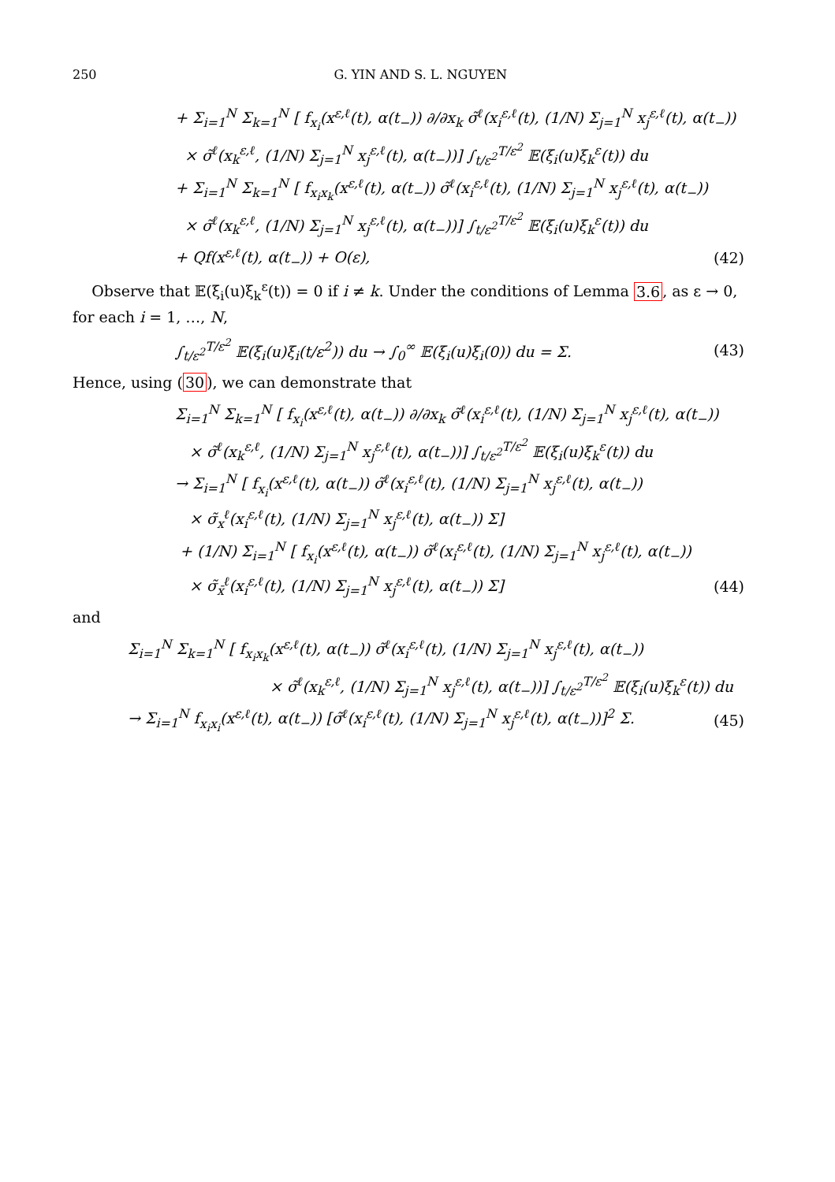250 G. YIN AND S. L. NGUYEN
+ Σ<sub>i=1</sub><sup>N</sup> Σ<sub>k=1</sub><sup>N</sup> [ f<sub>x<sub>i</sub></sub>(x<sup>ε,ℓ</sup>(t), α(t<sub>−</sub>)) ∂/∂x<sub>k</sub> σ̃<sup>ℓ</sup>(x<sub>i</sub><sup>ε,ℓ</sup>(t), (1/N) Σ<sub>j=1</sub><sup>N</sup> x<sub>j</sub><sup>ε,ℓ</sup>(t), α(t<sub>−</sub>))
× σ̃<sup>ℓ</sup>(x<sub>k</sub><sup>ε,ℓ</sup>, (1/N) Σ<sub>j=1</sub><sup>N</sup> x<sub>j</sub><sup>ε,ℓ</sup>(t), α(t<sub>−</sub>))] ∫<sub>t/ε<sup>2</sup></sub><sup>T/ε<sup>2</sup></sup> 𝔼(ξ<sub>i</sub>(u)ξ<sub>k</sub><sup>ε</sup>(t)) du
+ Σ<sub>i=1</sub><sup>N</sup> Σ<sub>k=1</sub><sup>N</sup> [ f<sub>x<sub>i</sub>x<sub>k</sub></sub>(x<sup>ε,ℓ</sup>(t), α(t<sub>−</sub>)) σ̃<sup>ℓ</sup>(x<sub>i</sub><sup>ε,ℓ</sup>(t), (1/N) Σ<sub>j=1</sub><sup>N</sup> x<sub>j</sub><sup>ε,ℓ</sup>(t), α(t<sub>−</sub>))
× σ̃<sup>ℓ</sup>(x<sub>k</sub><sup>ε,ℓ</sup>, (1/N) Σ<sub>j=1</sub><sup>N</sup> x<sub>j</sub><sup>ε,ℓ</sup>(t), α(t<sub>−</sub>))] ∫<sub>t/ε<sup>2</sup></sub><sup>T/ε<sup>2</sup></sup> 𝔼(ξ<sub>i</sub>(u)ξ<sub>k</sub><sup>ε</sup>(t)) du
+ Qf(x<sup>ε,ℓ</sup>(t), α(t<sub>−</sub>)) + O(ε), (42)
Observe that 𝔼(ξ<sub>i</sub>(u)ξ<sub>k</sub><sup>ε</sup>(t)) = 0 if i ≠ k. Under the conditions of Lemma 3.6, as ε → 0, for each i = 1, …, N,
∫<sub>t/ε<sup>2</sup></sub><sup>T/ε<sup>2</sup></sup> 𝔼(ξ<sub>i</sub>(u)ξ<sub>i</sub>(t/ε<sup>2</sup>)) du → ∫<sub>0</sub><sup>∞</sup> 𝔼(ξ<sub>i</sub>(u)ξ<sub>i</sub>(0)) du = Σ. (43)
Hence, using (30), we can demonstrate that
Σ<sub>i=1</sub><sup>N</sup> Σ<sub>k=1</sub><sup>N</sup> [ f<sub>x<sub>i</sub></sub>(x<sup>ε,ℓ</sup>(t), α(t<sub>−</sub>)) ∂/∂x<sub>k</sub> σ̃<sup>ℓ</sup>(x<sub>i</sub><sup>ε,ℓ</sup>(t), (1/N) Σ<sub>j=1</sub><sup>N</sup> x<sub>j</sub><sup>ε,ℓ</sup>(t), α(t<sub>−</sub>))
× σ̃<sup>ℓ</sup>(x<sub>k</sub><sup>ε,ℓ</sup>, (1/N) Σ<sub>j=1</sub><sup>N</sup> x<sub>j</sub><sup>ε,ℓ</sup>(t), α(t<sub>−</sub>))] ∫<sub>t/ε<sup>2</sup></sub><sup>T/ε<sup>2</sup></sup> 𝔼(ξ<sub>i</sub>(u)ξ<sub>k</sub><sup>ε</sup>(t)) du
→ Σ<sub>i=1</sub><sup>N</sup> [ f<sub>x<sub>i</sub></sub>(x<sup>ε,ℓ</sup>(t), α(t<sub>−</sub>)) σ̃<sup>ℓ</sup>(x<sub>i</sub><sup>ε,ℓ</sup>(t), (1/N) Σ<sub>j=1</sub><sup>N</sup> x<sub>j</sub><sup>ε,ℓ</sup>(t), α(t<sub>−</sub>))
× σ̃<sub>x</sub><sup>ℓ</sup>(x<sub>i</sub><sup>ε,ℓ</sup>(t), (1/N) Σ<sub>j=1</sub><sup>N</sup> x<sub>j</sub><sup>ε,ℓ</sup>(t), α(t<sub>−</sub>)) Σ]
+ (1/N) Σ<sub>i=1</sub><sup>N</sup> [ f<sub>x<sub>i</sub></sub>(x<sup>ε,ℓ</sup>(t), α(t<sub>−</sub>)) σ̃<sup>ℓ</sup>(x<sub>i</sub><sup>ε,ℓ</sup>(t), (1/N) Σ<sub>j=1</sub><sup>N</sup> x<sub>j</sub><sup>ε,ℓ</sup>(t), α(t<sub>−</sub>))
× σ̃<sub>x̄</sub><sup>ℓ</sup>(x<sub>i</sub><sup>ε,ℓ</sup>(t), (1/N) Σ<sub>j=1</sub><sup>N</sup> x<sub>j</sub><sup>ε,ℓ</sup>(t), α(t<sub>−</sub>)) Σ] (44)
and
Σ<sub>i=1</sub><sup>N</sup> Σ<sub>k=1</sub><sup>N</sup> [ f<sub>x<sub>i</sub>x<sub>k</sub></sub>(x<sup>ε,ℓ</sup>(t), α(t<sub>−</sub>)) σ̃<sup>ℓ</sup>(x<sub>i</sub><sup>ε,ℓ</sup>(t), (1/N) Σ<sub>j=1</sub><sup>N</sup> x<sub>j</sub><sup>ε,ℓ</sup>(t), α(t<sub>−</sub>))
× σ̃<sup>ℓ</sup>(x<sub>k</sub><sup>ε,ℓ</sup>, (1/N) Σ<sub>j=1</sub><sup>N</sup> x<sub>j</sub><sup>ε,ℓ</sup>(t), α(t<sub>−</sub>))] ∫<sub>t/ε<sup>2</sup></sub><sup>T/ε<sup>2</sup></sup> 𝔼(ξ<sub>i</sub>(u)ξ<sub>k</sub><sup>ε</sup>(t)) du
→ Σ<sub>i=1</sub><sup>N</sup> f<sub>x<sub>i</sub>x<sub>i</sub></sub>(x<sup>ε,ℓ</sup>(t), α(t<sub>−</sub>)) [σ̃<sup>ℓ</sup>(x<sub>i</sub><sup>ε,ℓ</sup>(t), (1/N) Σ<sub>j=1</sub><sup>N</sup> x<sub>j</sub><sup>ε,ℓ</sup>(t), α(t<sub>−</sub>))]<sup>2</sup> Σ. (45)